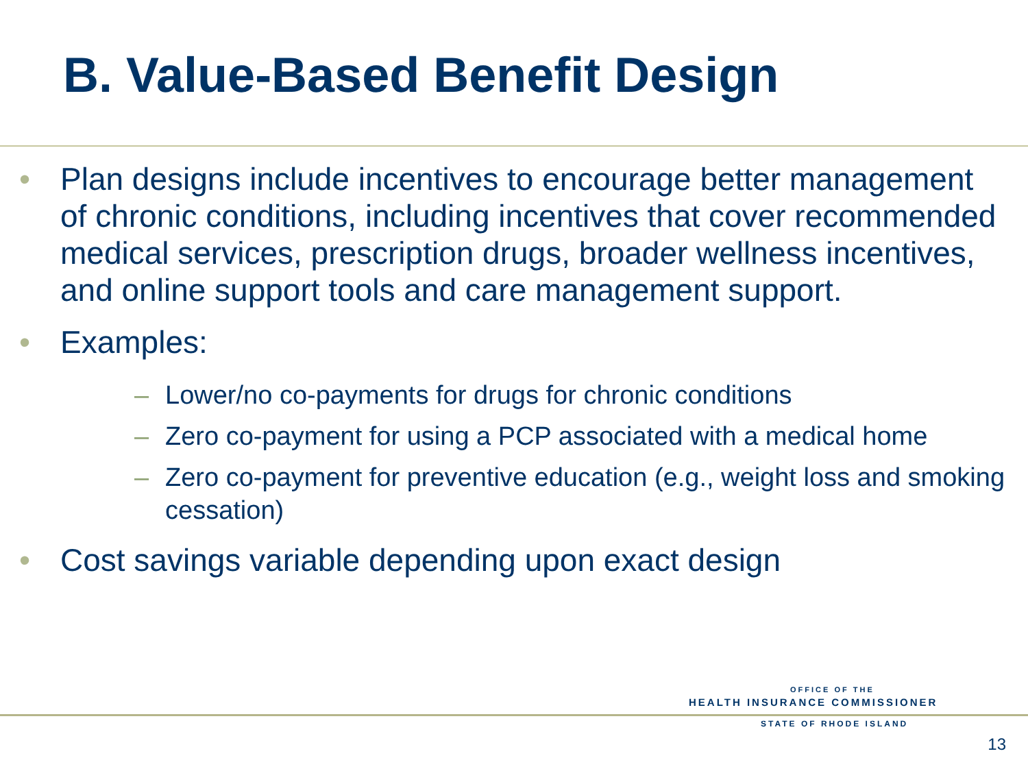B. Value-Based Benefit Design
• Plan designs include incentives to encourage better management of chronic conditions, including incentives that cover recommended medical services, prescription drugs, broader wellness incentives, and online support tools and care management support.
• Examples:
– Lower/no co-payments for drugs for chronic conditions
– Zero co-payment for using a PCP associated with a medical home
– Zero co-payment for preventive education (e.g., weight loss and smoking cessation)
• Cost savings variable depending upon exact design
OFFICE OF THE
HEALTH INSURANCE COMMISSIONER
STATE OF RHODE ISLAND
13